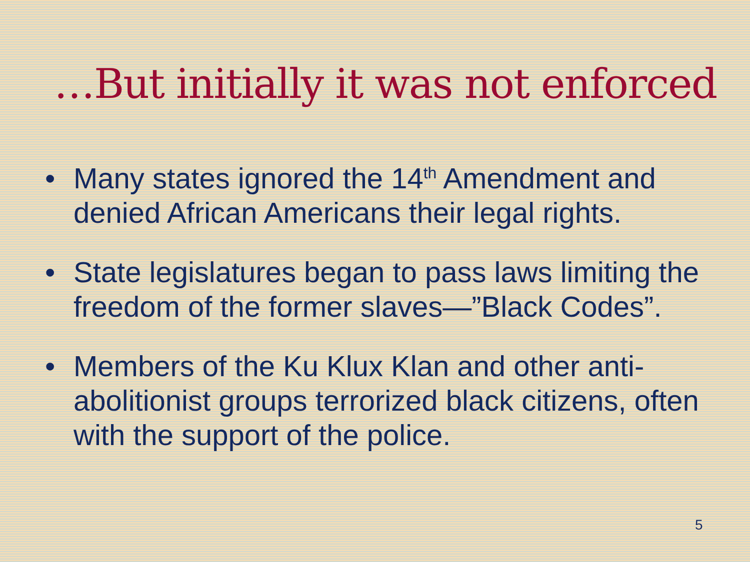…But initially it was not enforced
• Many states ignored the 14<sup>th</sup> Amendment and denied African Americans their legal rights.
• State legislatures began to pass laws limiting the freedom of the former slaves—”Black Codes”.
• Members of the Ku Klux Klan and other anti-abolitionist groups terrorized black citizens, often with the support of the police.
5